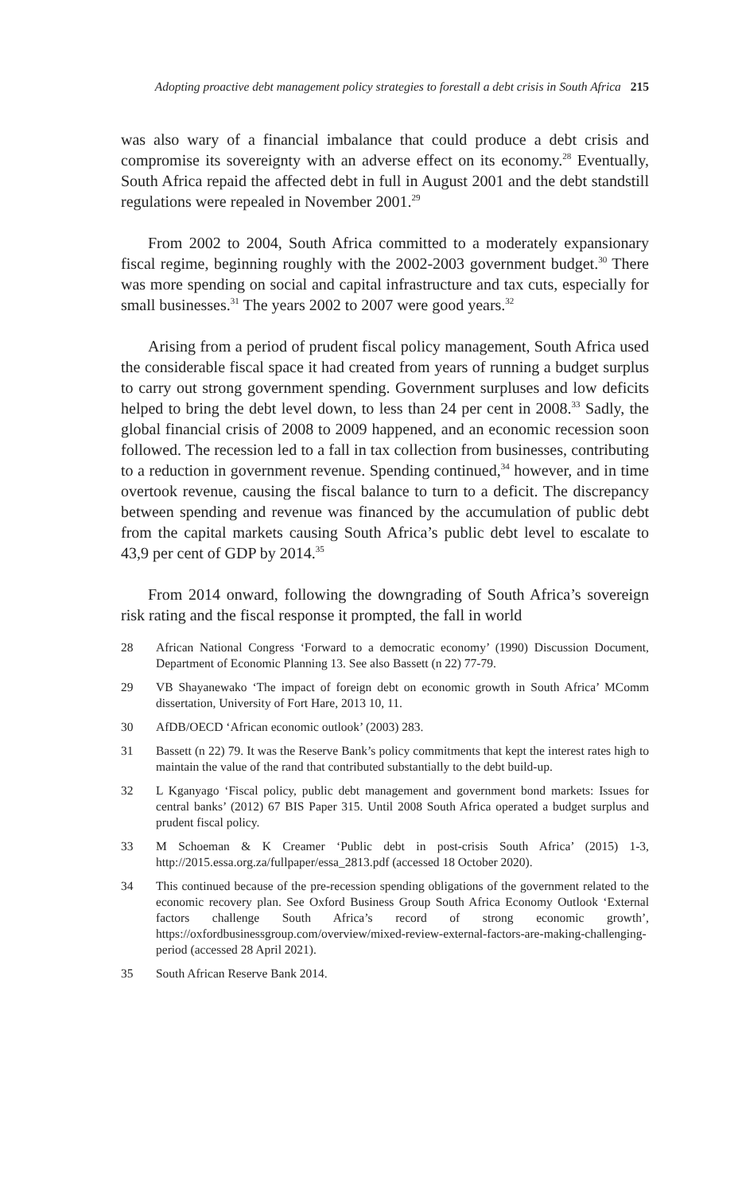Adopting proactive debt management policy strategies to forestall a debt crisis in South Africa 215
was also wary of a financial imbalance that could produce a debt crisis and compromise its sovereignty with an adverse effect on its economy.<sup>28</sup> Eventually, South Africa repaid the affected debt in full in August 2001 and the debt standstill regulations were repealed in November 2001.<sup>29</sup>
From 2002 to 2004, South Africa committed to a moderately expansionary fiscal regime, beginning roughly with the 2002-2003 government budget.<sup>30</sup> There was more spending on social and capital infrastructure and tax cuts, especially for small businesses.<sup>31</sup> The years 2002 to 2007 were good years.<sup>32</sup>
Arising from a period of prudent fiscal policy management, South Africa used the considerable fiscal space it had created from years of running a budget surplus to carry out strong government spending. Government surpluses and low deficits helped to bring the debt level down, to less than 24 per cent in 2008.<sup>33</sup> Sadly, the global financial crisis of 2008 to 2009 happened, and an economic recession soon followed. The recession led to a fall in tax collection from businesses, contributing to a reduction in government revenue. Spending continued,<sup>34</sup> however, and in time overtook revenue, causing the fiscal balance to turn to a deficit. The discrepancy between spending and revenue was financed by the accumulation of public debt from the capital markets causing South Africa’s public debt level to escalate to 43,9 per cent of GDP by 2014.<sup>35</sup>
From 2014 onward, following the downgrading of South Africa’s sovereign risk rating and the fiscal response it prompted, the fall in world
28 African National Congress ‘Forward to a democratic economy’ (1990) Discussion Document, Department of Economic Planning 13. See also Bassett (n 22) 77-79.
29 VB Shayanewako ‘The impact of foreign debt on economic growth in South Africa’ MComm dissertation, University of Fort Hare, 2013 10, 11.
30 AfDB/OECD ‘African economic outlook’ (2003) 283.
31 Bassett (n 22) 79. It was the Reserve Bank’s policy commitments that kept the interest rates high to maintain the value of the rand that contributed substantially to the debt build-up.
32 L Kganyago ‘Fiscal policy, public debt management and government bond markets: Issues for central banks’ (2012) 67 BIS Paper 315. Until 2008 South Africa operated a budget surplus and prudent fiscal policy.
33 M Schoeman & K Creamer ‘Public debt in post-crisis South Africa’ (2015) 1-3, http://2015.essa.org.za/fullpaper/essa_2813.pdf (accessed 18 October 2020).
34 This continued because of the pre-recession spending obligations of the government related to the economic recovery plan. See Oxford Business Group South Africa Economy Outlook ‘External factors challenge South Africa’s record of strong economic growth’, https://oxfordbusinessgroup.com/overview/mixed-review-external-factors-are-making-challenging-period (accessed 28 April 2021).
35 South African Reserve Bank 2014.